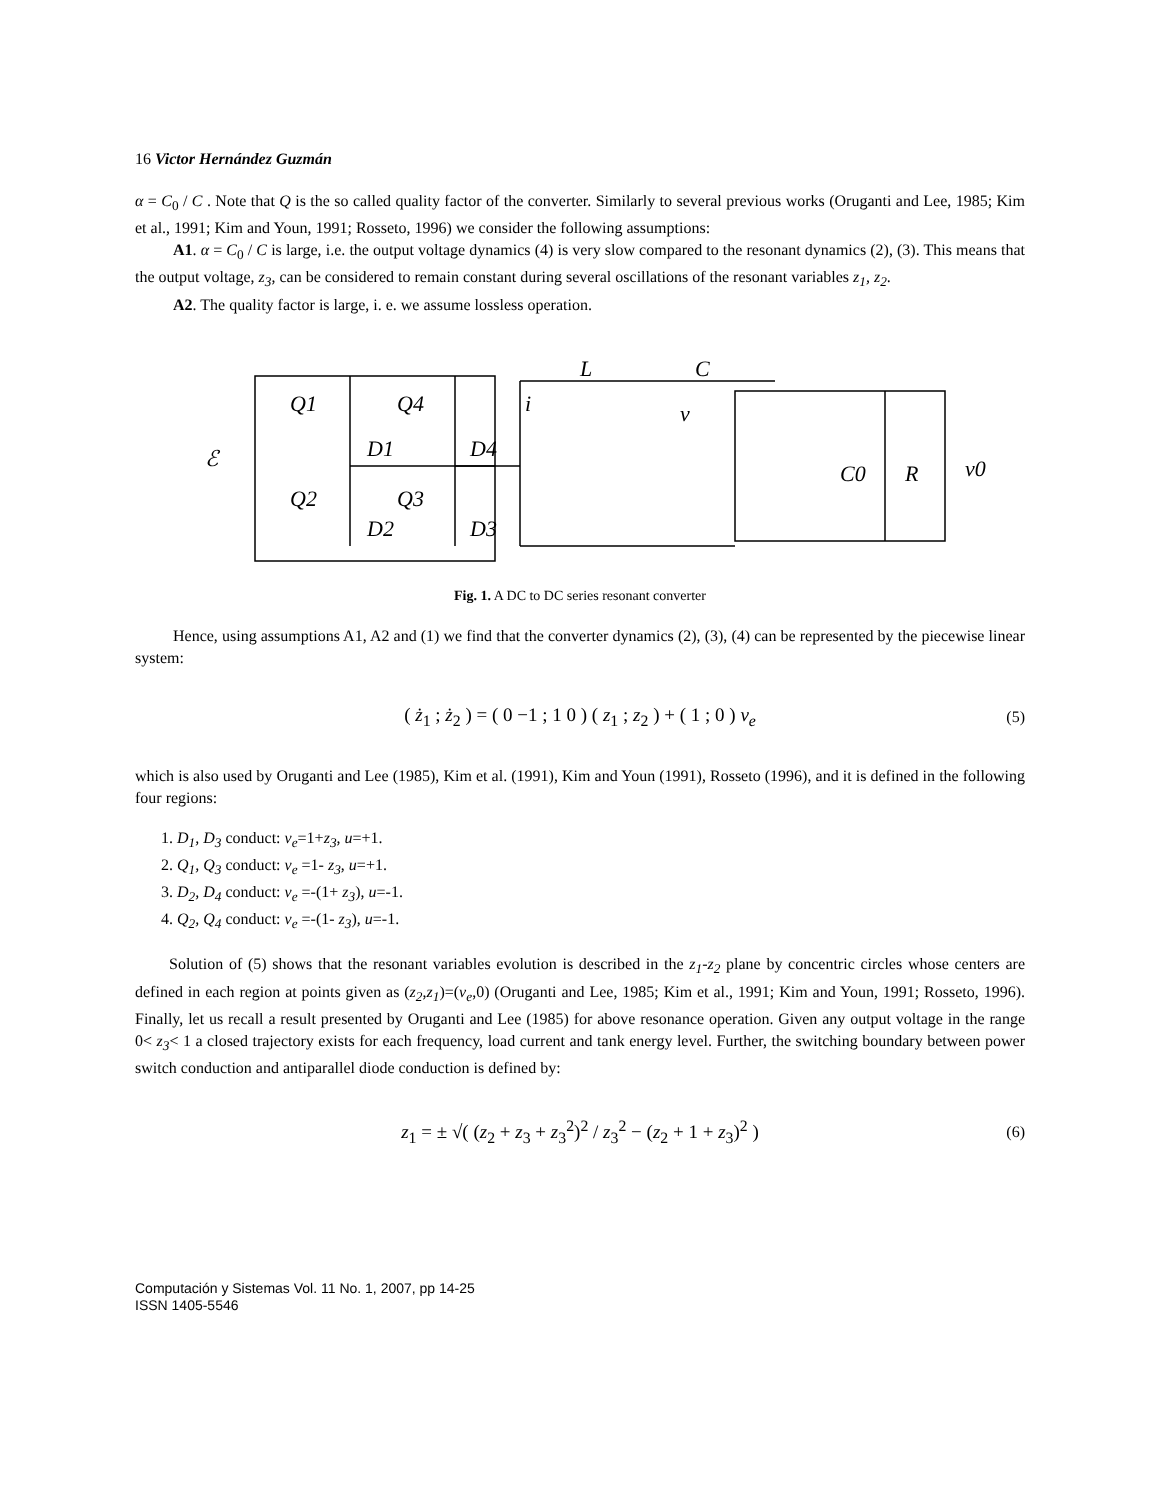16 Victor Hernández Guzmán
α = C<sub>0</sub> / C . Note that Q is the so called quality factor of the converter. Similarly to several previous works (Oruganti and Lee, 1985; Kim et al., 1991; Kim and Youn, 1991; Rosseto, 1996) we consider the following assumptions:
A1. α = C<sub>0</sub> / C is large, i.e. the output voltage dynamics (4) is very slow compared to the resonant dynamics (2), (3). This means that the output voltage, z<sub>3</sub>, can be considered to remain constant during several oscillations of the resonant variables z<sub>1</sub>, z<sub>2</sub>.
A2. The quality factor is large, i. e. we assume lossless operation.
Q1
Q4
D1
D4
Q2
Q3
D2
D3
ℰ
L
C
i
v
C0
R
v0
Fig. 1. A DC to DC series resonant converter
Hence, using assumptions A1, A2 and (1) we find that the converter dynamics (2), (3), (4) can be represented by the piecewise linear system:
( ż<sub>1</sub> ; ż<sub>2</sub> ) = ( 0 −1 ; 1 0 ) ( z<sub>1</sub> ; z<sub>2</sub> ) + ( 1 ; 0 ) v<sub>e</sub> (5)
which is also used by Oruganti and Lee (1985), Kim et al. (1991), Kim and Youn (1991), Rosseto (1996), and it is defined in the following four regions:
1. D<sub>1</sub>, D<sub>3</sub> conduct: v<sub>e</sub>=1+z<sub>3</sub>, u=+1.
2. Q<sub>1</sub>, Q<sub>3</sub> conduct: v<sub>e</sub> =1- z<sub>3</sub>, u=+1.
3. D<sub>2</sub>, D<sub>4</sub> conduct: v<sub>e</sub> =-(1+ z<sub>3</sub>), u=-1.
4. Q<sub>2</sub>, Q<sub>4</sub> conduct: v<sub>e</sub> =-(1- z<sub>3</sub>), u=-1.
Solution of (5) shows that the resonant variables evolution is described in the z<sub>1</sub>-z<sub>2</sub> plane by concentric circles whose centers are defined in each region at points given as (z<sub>2</sub>,z<sub>1</sub>)=(v<sub>e</sub>,0) (Oruganti and Lee, 1985; Kim et al., 1991; Kim and Youn, 1991; Rosseto, 1996). Finally, let us recall a result presented by Oruganti and Lee (1985) for above resonance operation. Given any output voltage in the range 0< z<sub>3</sub>< 1 a closed trajectory exists for each frequency, load current and tank energy level. Further, the switching boundary between power switch conduction and antiparallel diode conduction is defined by:
z<sub>1</sub> = ± √( (z<sub>2</sub> + z<sub>3</sub> + z<sub>3</sub><sup>2</sup>)<sup>2</sup> / z<sub>3</sub><sup>2</sup> − (z<sub>2</sub> + 1 + z<sub>3</sub>)<sup>2</sup> ) (6)
Computación y Sistemas Vol. 11 No. 1, 2007, pp 14-25
ISSN 1405-5546